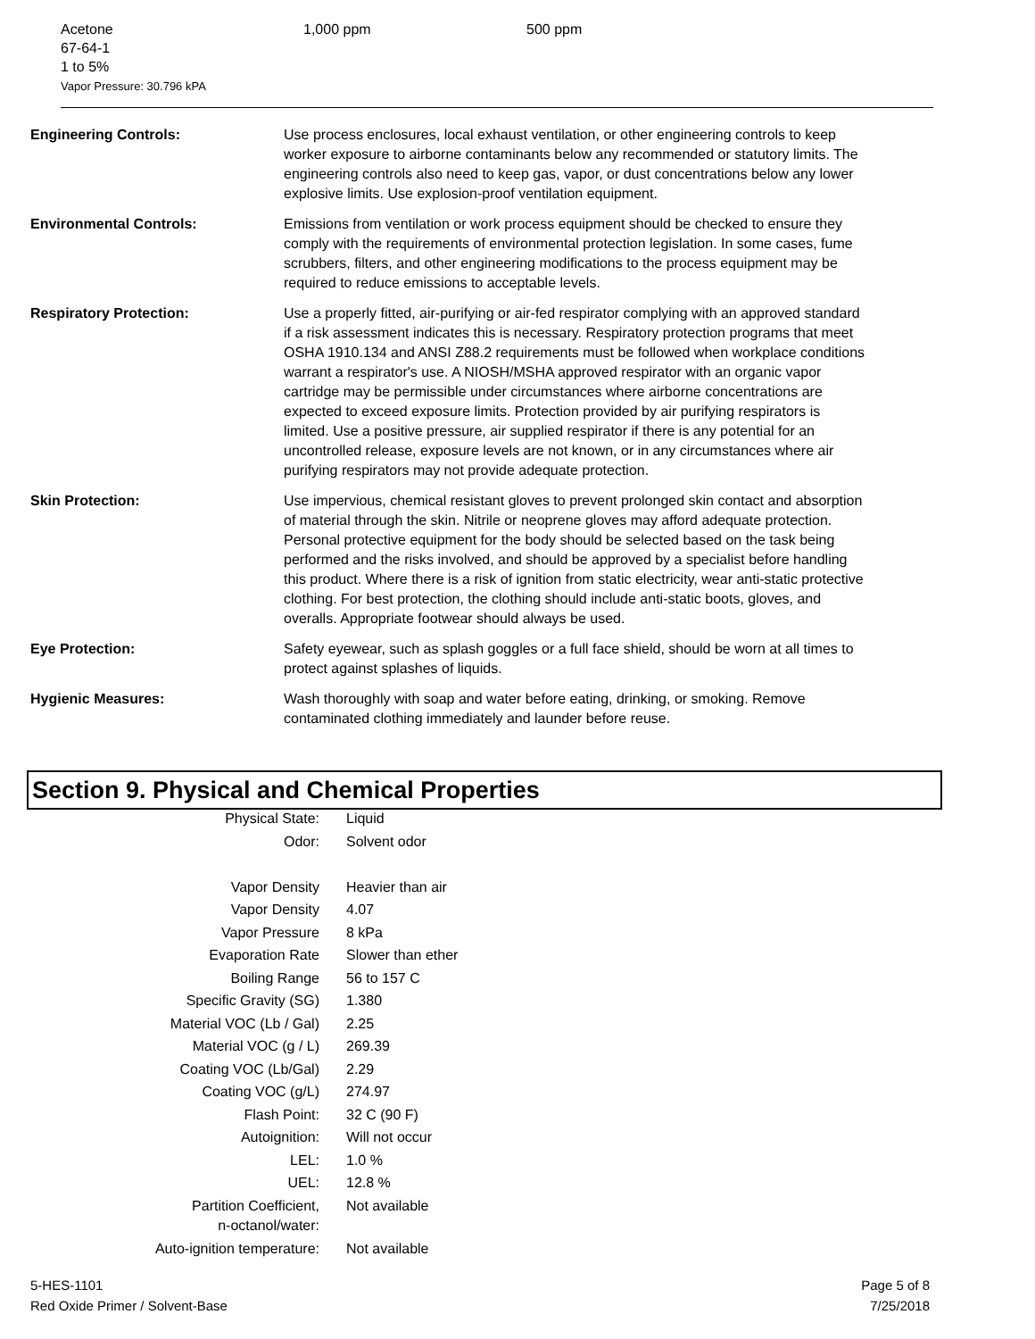| Acetone 67-64-1 1 to 5% Vapor Pressure: 30.796 kPA | 1,000 ppm | 500 ppm |
Engineering Controls: Use process enclosures, local exhaust ventilation, or other engineering controls to keep worker exposure to airborne contaminants below any recommended or statutory limits. The engineering controls also need to keep gas, vapor, or dust concentrations below any lower explosive limits. Use explosion-proof ventilation equipment.
Environmental Controls: Emissions from ventilation or work process equipment should be checked to ensure they comply with the requirements of environmental protection legislation. In some cases, fume scrubbers, filters, and other engineering modifications to the process equipment may be required to reduce emissions to acceptable levels.
Respiratory Protection: Use a properly fitted, air-purifying or air-fed respirator complying with an approved standard if a risk assessment indicates this is necessary. Respiratory protection programs that meet OSHA 1910.134 and ANSI Z88.2 requirements must be followed when workplace conditions warrant a respirator's use. A NIOSH/MSHA approved respirator with an organic vapor cartridge may be permissible under circumstances where airborne concentrations are expected to exceed exposure limits. Protection provided by air purifying respirators is limited. Use a positive pressure, air supplied respirator if there is any potential for an uncontrolled release, exposure levels are not known, or in any circumstances where air purifying respirators may not provide adequate protection.
Skin Protection: Use impervious, chemical resistant gloves to prevent prolonged skin contact and absorption of material through the skin. Nitrile or neoprene gloves may afford adequate protection. Personal protective equipment for the body should be selected based on the task being performed and the risks involved, and should be approved by a specialist before handling this product. Where there is a risk of ignition from static electricity, wear anti-static protective clothing. For best protection, the clothing should include anti-static boots, gloves, and overalls. Appropriate footwear should always be used.
Eye Protection: Safety eyewear, such as splash goggles or a full face shield, should be worn at all times to protect against splashes of liquids.
Hygienic Measures: Wash thoroughly with soap and water before eating, drinking, or smoking. Remove contaminated clothing immediately and launder before reuse.
Section 9. Physical and Chemical Properties
| Physical State: | Liquid |
| Odor: | Solvent odor |
| Vapor Density | Heavier than air |
| Vapor Density | 4.07 |
| Vapor Pressure | 8 kPa |
| Evaporation Rate | Slower than ether |
| Boiling Range | 56 to 157 C |
| Specific Gravity (SG) | 1.380 |
| Material VOC (Lb / Gal) | 2.25 |
| Material VOC (g / L) | 269.39 |
| Coating VOC (Lb/Gal) | 2.29 |
| Coating VOC (g/L) | 274.97 |
| Flash Point: | 32 C (90 F) |
| Autoignition: | Will not occur |
| LEL: | 1.0 % |
| UEL: | 12.8 % |
| Partition Coefficient, n-octanol/water: | Not available |
| Auto-ignition temperature: | Not available |
5-HES-1101
Red Oxide Primer / Solvent-Base
Page 5 of 8
7/25/2018